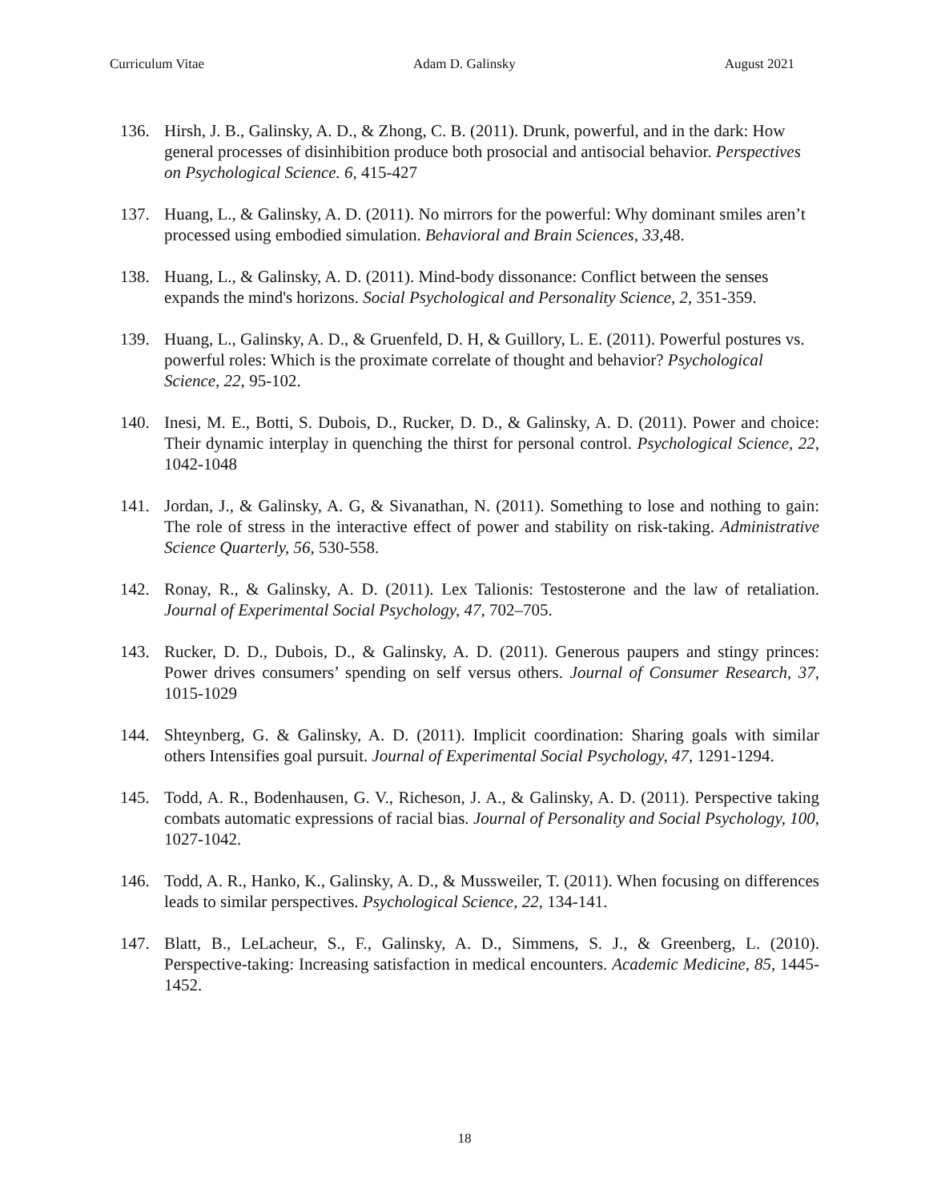Curriculum Vitae Adam D. Galinsky August 2021
136. Hirsh, J. B., Galinsky, A. D., & Zhong, C. B. (2011). Drunk, powerful, and in the dark: How general processes of disinhibition produce both prosocial and antisocial behavior. Perspectives on Psychological Science. 6, 415-427
137. Huang, L., & Galinsky, A. D. (2011). No mirrors for the powerful: Why dominant smiles aren’t processed using embodied simulation. Behavioral and Brain Sciences, 33,48.
138. Huang, L., & Galinsky, A. D. (2011). Mind-body dissonance: Conflict between the senses expands the mind's horizons. Social Psychological and Personality Science, 2, 351-359.
139. Huang, L., Galinsky, A. D., & Gruenfeld, D. H, & Guillory, L. E. (2011). Powerful postures vs. powerful roles: Which is the proximate correlate of thought and behavior? Psychological Science, 22, 95-102.
140. Inesi, M. E., Botti, S. Dubois, D., Rucker, D. D., & Galinsky, A. D. (2011). Power and choice: Their dynamic interplay in quenching the thirst for personal control. Psychological Science, 22, 1042-1048
141. Jordan, J., & Galinsky, A. G, & Sivanathan, N. (2011). Something to lose and nothing to gain: The role of stress in the interactive effect of power and stability on risk-taking. Administrative Science Quarterly, 56, 530-558.
142. Ronay, R., & Galinsky, A. D. (2011). Lex Talionis: Testosterone and the law of retaliation. Journal of Experimental Social Psychology, 47, 702–705.
143. Rucker, D. D., Dubois, D., & Galinsky, A. D. (2011). Generous paupers and stingy princes: Power drives consumers’ spending on self versus others. Journal of Consumer Research, 37, 1015-1029
144. Shteynberg, G. & Galinsky, A. D. (2011). Implicit coordination: Sharing goals with similar others Intensifies goal pursuit. Journal of Experimental Social Psychology, 47, 1291-1294.
145. Todd, A. R., Bodenhausen, G. V., Richeson, J. A., & Galinsky, A. D. (2011). Perspective taking combats automatic expressions of racial bias. Journal of Personality and Social Psychology, 100, 1027-1042.
146. Todd, A. R., Hanko, K., Galinsky, A. D., & Mussweiler, T. (2011). When focusing on differences leads to similar perspectives. Psychological Science, 22, 134-141.
147. Blatt, B., LeLacheur, S., F., Galinsky, A. D., Simmens, S. J., & Greenberg, L. (2010). Perspective-taking: Increasing satisfaction in medical encounters. Academic Medicine, 85, 1445-1452.
18